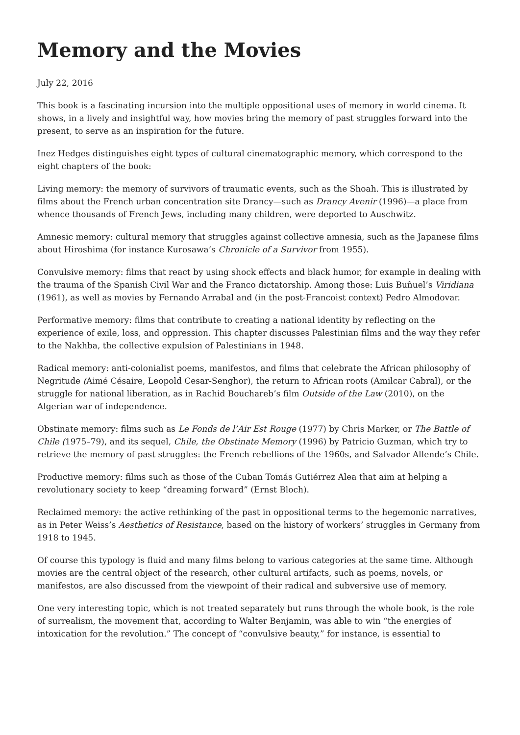Memory and the Movies
July 22, 2016
This book is a fascinating incursion into the multiple oppositional uses of memory in world cinema. It shows, in a lively and insightful way, how movies bring the memory of past struggles forward into the present, to serve as an inspiration for the future.
Inez Hedges distinguishes eight types of cultural cinematographic memory, which correspond to the eight chapters of the book:
Living memory: the memory of survivors of traumatic events, such as the Shoah. This is illustrated by films about the French urban concentration site Drancy—such as Drancy Avenir (1996)—a place from whence thousands of French Jews, including many children, were deported to Auschwitz.
Amnesic memory: cultural memory that struggles against collective amnesia, such as the Japanese films about Hiroshima (for instance Kurosawa’s Chronicle of a Survivor from 1955).
Convulsive memory: films that react by using shock effects and black humor, for example in dealing with the trauma of the Spanish Civil War and the Franco dictatorship. Among those: Luis Buñuel’s Viridiana (1961), as well as movies by Fernando Arrabal and (in the post-Francoist context) Pedro Almodovar.
Performative memory: films that contribute to creating a national identity by reflecting on the experience of exile, loss, and oppression. This chapter discusses Palestinian films and the way they refer to the Nakhba, the collective expulsion of Palestinians in 1948.
Radical memory: anti-colonialist poems, manifestos, and films that celebrate the African philosophy of Negritude (Aimé Césaire, Leopold Cesar-Senghor), the return to African roots (Amilcar Cabral), or the struggle for national liberation, as in Rachid Bouchareb’s film Outside of the Law (2010), on the Algerian war of independence.
Obstinate memory: films such as Le Fonds de l’Air Est Rouge (1977) by Chris Marker, or The Battle of Chile (1975–79), and its sequel, Chile, the Obstinate Memory (1996) by Patricio Guzman, which try to retrieve the memory of past struggles: the French rebellions of the 1960s, and Salvador Allende’s Chile.
Productive memory: films such as those of the Cuban Tomás Gutiérrez Alea that aim at helping a revolutionary society to keep “dreaming forward” (Ernst Bloch).
Reclaimed memory: the active rethinking of the past in oppositional terms to the hegemonic narratives, as in Peter Weiss’s Aesthetics of Resistance, based on the history of workers’ struggles in Germany from 1918 to 1945.
Of course this typology is fluid and many films belong to various categories at the same time. Although movies are the central object of the research, other cultural artifacts, such as poems, novels, or manifestos, are also discussed from the viewpoint of their radical and subversive use of memory.
One very interesting topic, which is not treated separately but runs through the whole book, is the role of surrealism, the movement that, according to Walter Benjamin, was able to win “the energies of intoxication for the revolution.” The concept of “convulsive beauty,” for instance, is essential to